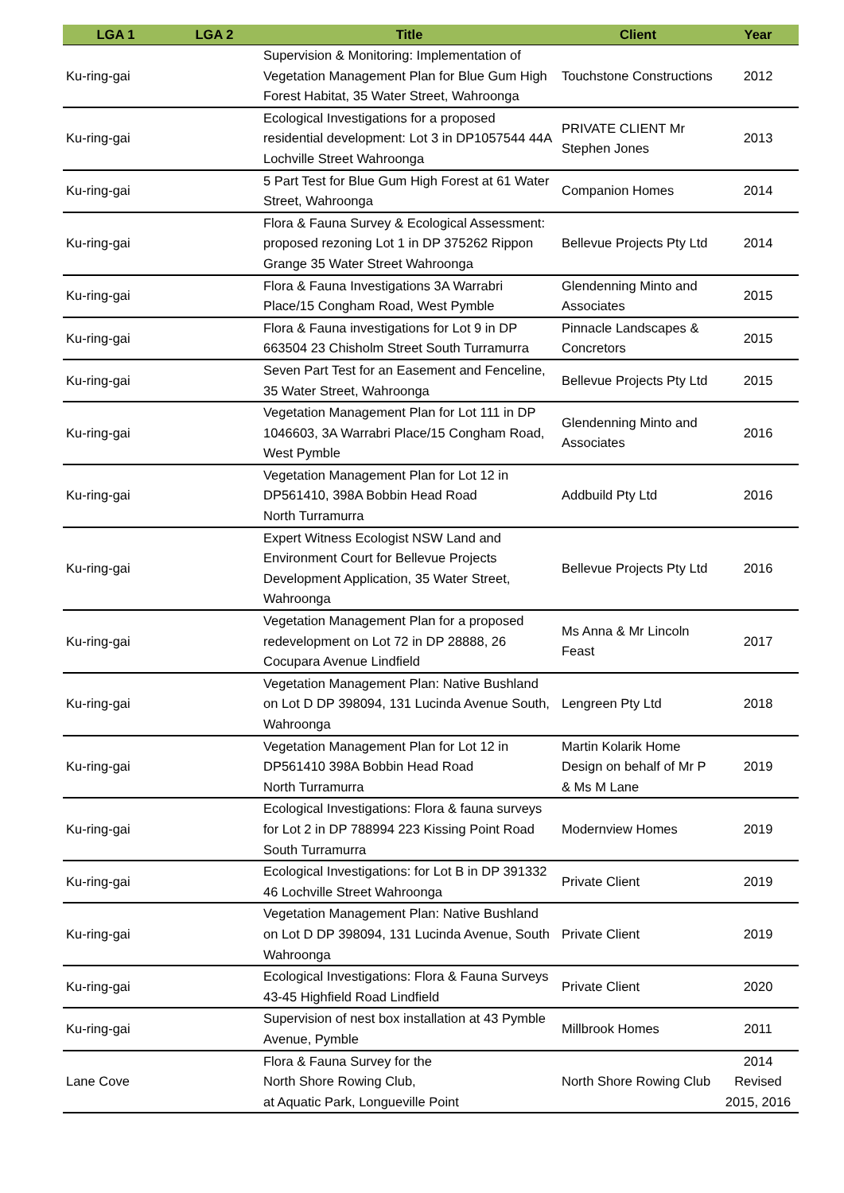| LGA 1 | LGA 2 | Title | Client | Year |
| --- | --- | --- | --- | --- |
| Ku-ring-gai | | Supervision & Monitoring: Implementation of Vegetation Management Plan for Blue Gum High Forest Habitat, 35 Water Street, Wahroonga | Touchstone Constructions | 2012 |
| Ku-ring-gai | | Ecological Investigations for a proposed residential development: Lot 3 in DP1057544 44A Lochville Street Wahroonga | PRIVATE CLIENT Mr Stephen Jones | 2013 |
| Ku-ring-gai | | 5 Part Test for Blue Gum High Forest at 61 Water Street, Wahroonga | Companion Homes | 2014 |
| Ku-ring-gai | | Flora & Fauna Survey & Ecological Assessment: proposed rezoning Lot 1 in DP 375262 Rippon Grange 35 Water Street Wahroonga | Bellevue Projects Pty Ltd | 2014 |
| Ku-ring-gai | | Flora & Fauna Investigations 3A Warrabri Place/15 Congham Road, West Pymble | Glendenning Minto and Associates | 2015 |
| Ku-ring-gai | | Flora & Fauna investigations for Lot 9 in DP 663504 23 Chisholm Street South Turramurra | Pinnacle Landscapes & Concretors | 2015 |
| Ku-ring-gai | | Seven Part Test for an Easement and Fenceline, 35 Water Street, Wahroonga | Bellevue Projects Pty Ltd | 2015 |
| Ku-ring-gai | | Vegetation Management Plan for Lot 111 in DP 1046603, 3A Warrabri Place/15 Congham Road, West Pymble | Glendenning Minto and Associates | 2016 |
| Ku-ring-gai | | Vegetation Management Plan for Lot 12 in DP561410, 398A Bobbin Head Road North Turramurra | Addbuild Pty Ltd | 2016 |
| Ku-ring-gai | | Expert Witness Ecologist NSW Land and Environment Court for Bellevue Projects Development Application, 35 Water Street, Wahroonga | Bellevue Projects Pty Ltd | 2016 |
| Ku-ring-gai | | Vegetation Management Plan for a proposed redevelopment on Lot 72 in DP 28888, 26 Cocupara Avenue Lindfield | Ms Anna & Mr Lincoln Feast | 2017 |
| Ku-ring-gai | | Vegetation Management Plan: Native Bushland on Lot D DP 398094, 131 Lucinda Avenue South, Wahroonga | Lengreen Pty Ltd | 2018 |
| Ku-ring-gai | | Vegetation Management Plan for Lot 12 in DP561410 398A Bobbin Head Road North Turramurra | Martin Kolarik Home Design on behalf of Mr P & Ms M Lane | 2019 |
| Ku-ring-gai | | Ecological Investigations: Flora & fauna surveys for Lot 2 in DP 788994 223 Kissing Point Road South Turramurra | Modernview Homes | 2019 |
| Ku-ring-gai | | Ecological Investigations: for Lot B in DP 391332 46 Lochville Street Wahroonga | Private Client | 2019 |
| Ku-ring-gai | | Vegetation Management Plan: Native Bushland on Lot D DP 398094, 131 Lucinda Avenue, South Wahroonga | Private Client | 2019 |
| Ku-ring-gai | | Ecological Investigations: Flora & Fauna Surveys 43-45 Highfield Road Lindfield | Private Client | 2020 |
| Ku-ring-gai | | Supervision of nest box installation at 43 Pymble Avenue, Pymble | Millbrook Homes | 2011 |
| Lane Cove | | Flora & Fauna Survey for the North Shore Rowing Club, at Aquatic Park, Longueville Point | North Shore Rowing Club | 2014 Revised 2015, 2016 |